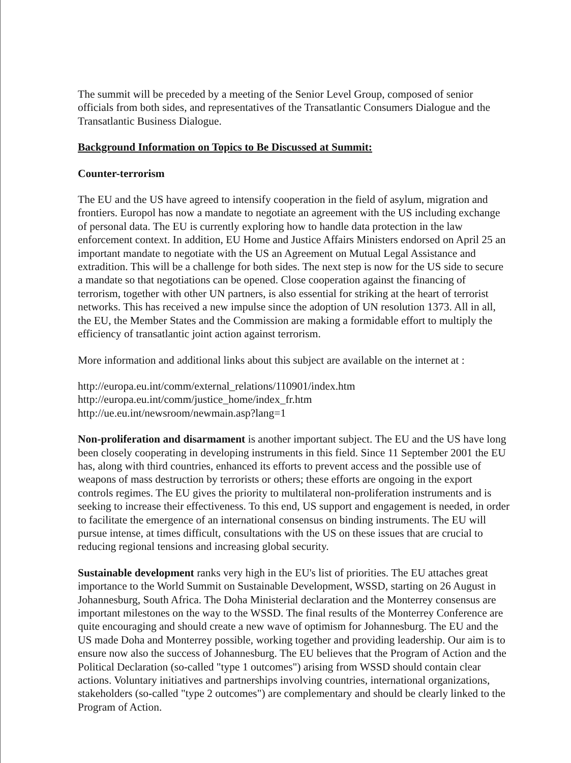The summit will be preceded by a meeting of the Senior Level Group, composed of senior officials from both sides, and representatives of the Transatlantic Consumers Dialogue and the Transatlantic Business Dialogue.
Background Information on Topics to Be Discussed at Summit:
Counter-terrorism
The EU and the US have agreed to intensify cooperation in the field of asylum, migration and frontiers. Europol has now a mandate to negotiate an agreement with the US including exchange of personal data. The EU is currently exploring how to handle data protection in the law enforcement context. In addition, EU Home and Justice Affairs Ministers endorsed on April 25 an important mandate to negotiate with the US an Agreement on Mutual Legal Assistance and extradition. This will be a challenge for both sides. The next step is now for the US side to secure a mandate so that negotiations can be opened. Close cooperation against the financing of terrorism, together with other UN partners, is also essential for striking at the heart of terrorist networks. This has received a new impulse since the adoption of UN resolution 1373. All in all, the EU, the Member States and the Commission are making a formidable effort to multiply the efficiency of transatlantic joint action against terrorism.
More information and additional links about this subject are available on the internet at :
http://europa.eu.int/comm/external_relations/110901/index.htm
http://europa.eu.int/comm/justice_home/index_fr.htm
http://ue.eu.int/newsroom/newmain.asp?lang=1
Non-proliferation and disarmament is another important subject. The EU and the US have long been closely cooperating in developing instruments in this field. Since 11 September 2001 the EU has, along with third countries, enhanced its efforts to prevent access and the possible use of weapons of mass destruction by terrorists or others; these efforts are ongoing in the export controls regimes. The EU gives the priority to multilateral non-proliferation instruments and is seeking to increase their effectiveness. To this end, US support and engagement is needed, in order to facilitate the emergence of an international consensus on binding instruments. The EU will pursue intense, at times difficult, consultations with the US on these issues that are crucial to reducing regional tensions and increasing global security.
Sustainable development ranks very high in the EU's list of priorities. The EU attaches great importance to the World Summit on Sustainable Development, WSSD, starting on 26 August in Johannesburg, South Africa. The Doha Ministerial declaration and the Monterrey consensus are important milestones on the way to the WSSD. The final results of the Monterrey Conference are quite encouraging and should create a new wave of optimism for Johannesburg. The EU and the US made Doha and Monterrey possible, working together and providing leadership. Our aim is to ensure now also the success of Johannesburg. The EU believes that the Program of Action and the Political Declaration (so-called "type 1 outcomes") arising from WSSD should contain clear actions. Voluntary initiatives and partnerships involving countries, international organizations, stakeholders (so-called "type 2 outcomes") are complementary and should be clearly linked to the Program of Action.